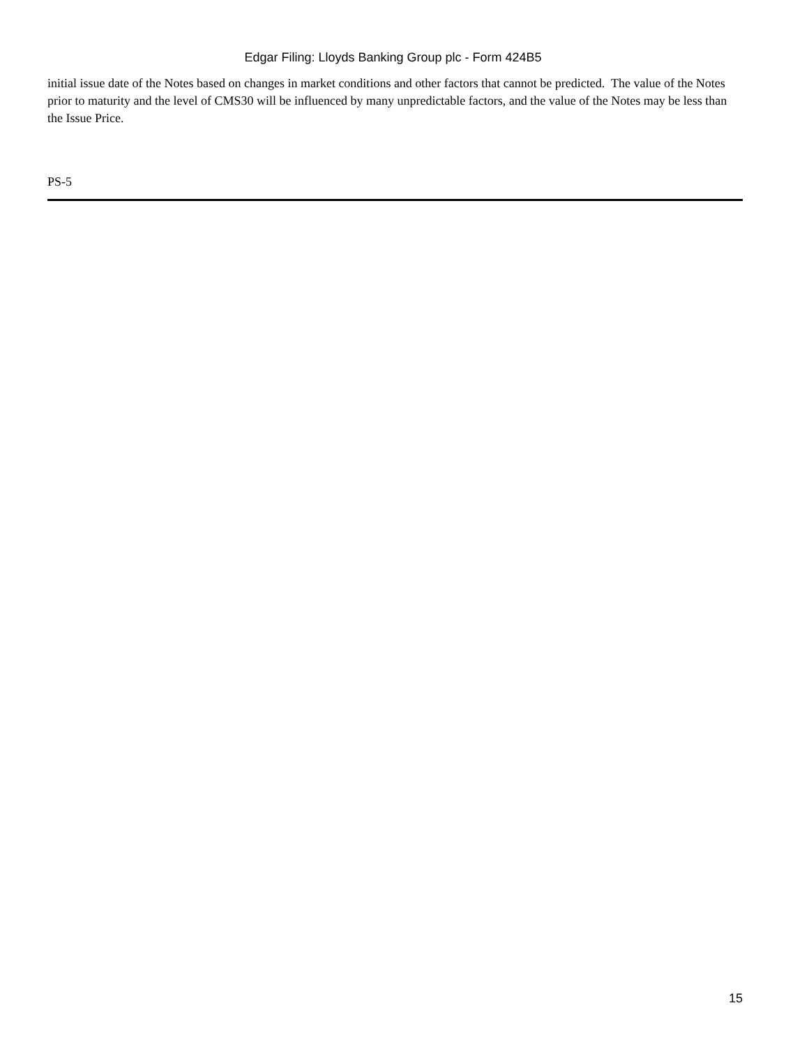Edgar Filing: Lloyds Banking Group plc - Form 424B5
initial issue date of the Notes based on changes in market conditions and other factors that cannot be predicted. The value of the Notes prior to maturity and the level of CMS30 will be influenced by many unpredictable factors, and the value of the Notes may be less than the Issue Price.
PS-5
15